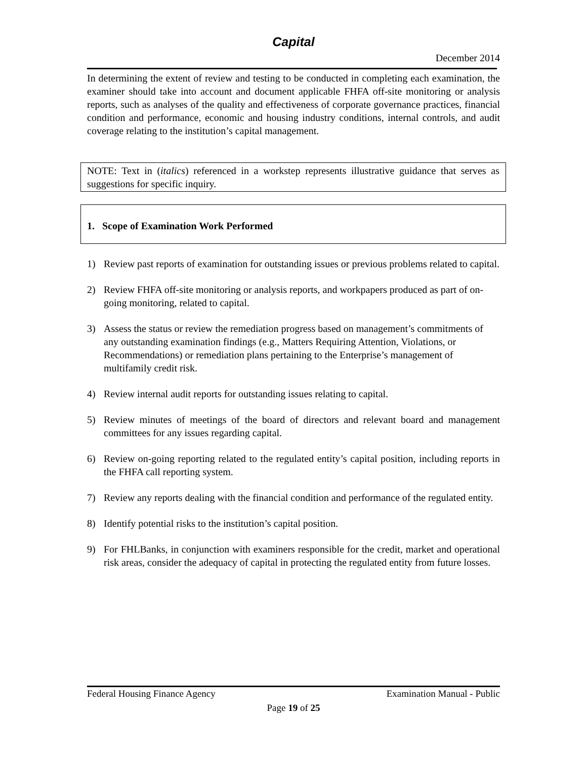Capital
December 2014
In determining the extent of review and testing to be conducted in completing each examination, the examiner should take into account and document applicable FHFA off-site monitoring or analysis reports, such as analyses of the quality and effectiveness of corporate governance practices, financial condition and performance, economic and housing industry conditions, internal controls, and audit coverage relating to the institution’s capital management.
NOTE: Text in (italics) referenced in a workstep represents illustrative guidance that serves as suggestions for specific inquiry.
1. Scope of Examination Work Performed
1) Review past reports of examination for outstanding issues or previous problems related to capital.
2) Review FHFA off-site monitoring or analysis reports, and workpapers produced as part of on-going monitoring, related to capital.
3) Assess the status or review the remediation progress based on management’s commitments of any outstanding examination findings (e.g., Matters Requiring Attention, Violations, or Recommendations) or remediation plans pertaining to the Enterprise’s management of multifamily credit risk.
4) Review internal audit reports for outstanding issues relating to capital.
5) Review minutes of meetings of the board of directors and relevant board and management committees for any issues regarding capital.
6) Review on-going reporting related to the regulated entity’s capital position, including reports in the FHFA call reporting system.
7) Review any reports dealing with the financial condition and performance of the regulated entity.
8) Identify potential risks to the institution’s capital position.
9) For FHLBanks, in conjunction with examiners responsible for the credit, market and operational risk areas, consider the adequacy of capital in protecting the regulated entity from future losses.
Federal Housing Finance Agency Examination Manual - Public
Page 19 of 25